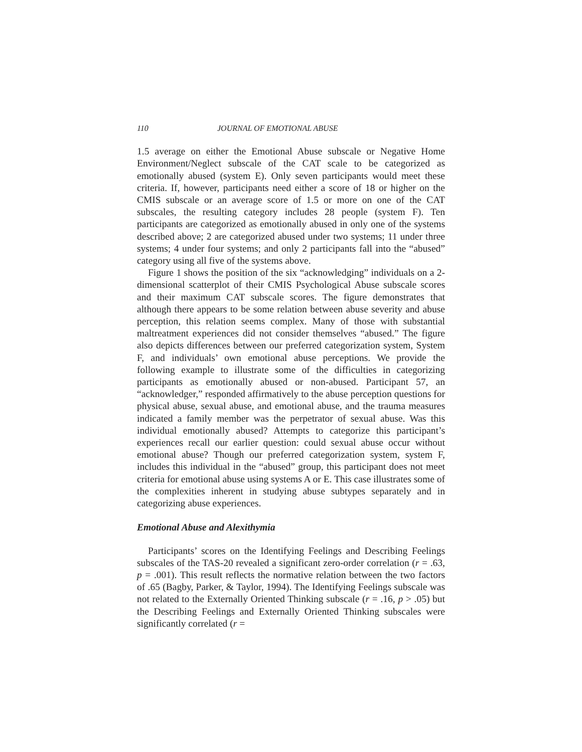110 JOURNAL OF EMOTIONAL ABUSE
1.5 average on either the Emotional Abuse subscale or Negative Home Environment/Neglect subscale of the CAT scale to be categorized as emotionally abused (system E). Only seven participants would meet these criteria. If, however, participants need either a score of 18 or higher on the CMIS subscale or an average score of 1.5 or more on one of the CAT subscales, the resulting category includes 28 people (system F). Ten participants are categorized as emotionally abused in only one of the systems described above; 2 are categorized abused under two systems; 11 under three systems; 4 under four systems; and only 2 participants fall into the “abused” category using all five of the systems above.
Figure 1 shows the position of the six “acknowledging” individuals on a 2-dimensional scatterplot of their CMIS Psychological Abuse subscale scores and their maximum CAT subscale scores. The figure demonstrates that although there appears to be some relation between abuse severity and abuse perception, this relation seems complex. Many of those with substantial maltreatment experiences did not consider themselves “abused.” The figure also depicts differences between our preferred categorization system, System F, and individuals’ own emotional abuse perceptions. We provide the following example to illustrate some of the difficulties in categorizing participants as emotionally abused or non-abused. Participant 57, an “acknowledger,” responded affirmatively to the abuse perception questions for physical abuse, sexual abuse, and emotional abuse, and the trauma measures indicated a family member was the perpetrator of sexual abuse. Was this individual emotionally abused? Attempts to categorize this participant’s experiences recall our earlier question: could sexual abuse occur without emotional abuse? Though our preferred categorization system, system F, includes this individual in the “abused” group, this participant does not meet criteria for emotional abuse using systems A or E. This case illustrates some of the complexities inherent in studying abuse subtypes separately and in categorizing abuse experiences.
Emotional Abuse and Alexithymia
Participants’ scores on the Identifying Feelings and Describing Feelings subscales of the TAS-20 revealed a significant zero-order correlation (r = .63, p = .001). This result reflects the normative relation between the two factors of .65 (Bagby, Parker, & Taylor, 1994). The Identifying Feelings subscale was not related to the Externally Oriented Thinking subscale (r = .16, p > .05) but the Describing Feelings and Externally Oriented Thinking subscales were significantly correlated (r =